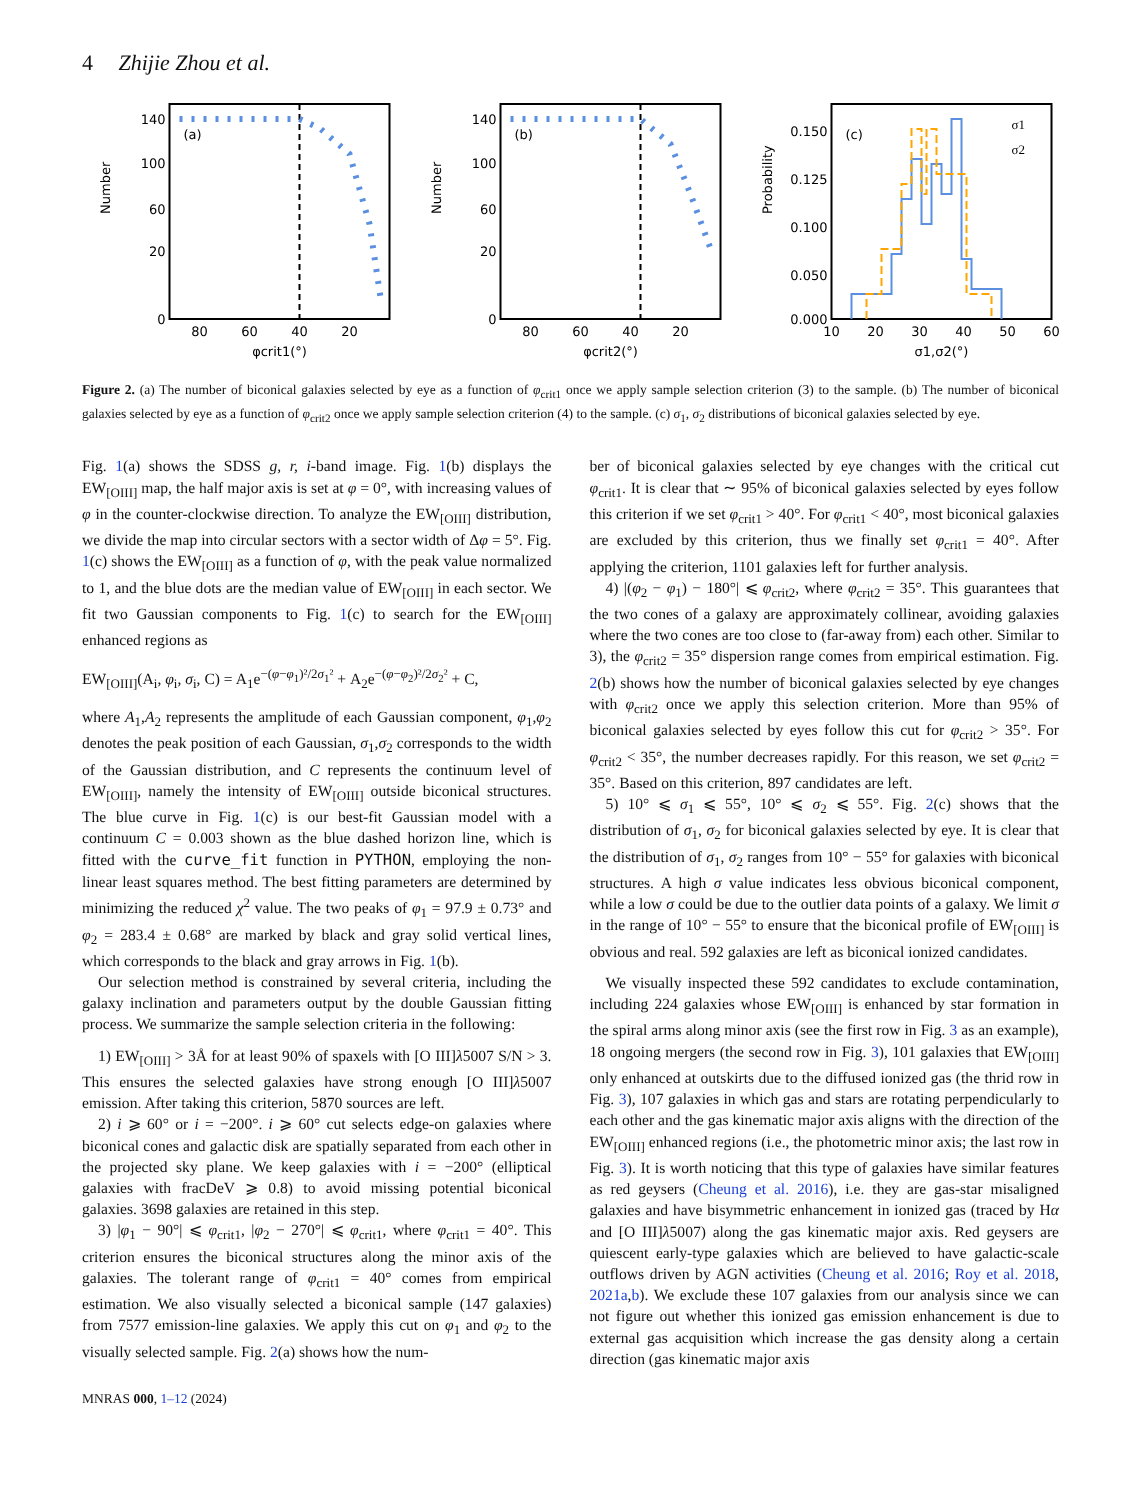4 Zhijie Zhou et al.
140
100
60
20
0
80
60
40
20
φcrit1(°)
Number
(a)
140
100
60
20
0
80
60
40
20
φcrit2(°)
Number
(b)
0.150
0.125
0.100
0.050
0.000
10
20
30
40
50
60
σ1,σ2(°)
Probability
(c)
σ1
σ2
Figure 2. (a) The number of biconical galaxies selected by eye as a function of φ<sub>crit1</sub> once we apply sample selection criterion (3) to the sample. (b) The number of biconical galaxies selected by eye as a function of φ<sub>crit2</sub> once we apply sample selection criterion (4) to the sample. (c) σ<sub>1</sub>, σ<sub>2</sub> distributions of biconical galaxies selected by eye.
Fig. 1(a) shows the SDSS g, r, i-band image. Fig. 1(b) displays the EW<sub>[OIII]</sub> map, the half major axis is set at φ = 0°, with increasing values of φ in the counter-clockwise direction. To analyze the EW<sub>[OIII]</sub> distribution, we divide the map into circular sectors with a sector width of Δφ = 5°. Fig. 1(c) shows the EW<sub>[OIII]</sub> as a function of φ, with the peak value normalized to 1, and the blue dots are the median value of EW<sub>[OIII]</sub> in each sector. We fit two Gaussian components to Fig. 1(c) to search for the EW<sub>[OIII]</sub> enhanced regions as
EW<sub>[OIII]</sub>(A<sub>i</sub>, φ<sub>i</sub>, σ<sub>i</sub>, C) = A<sub>1</sub>e<sup>−(φ−φ<sub>1</sub>)²/2σ<sub>1</sub>²</sup> + A<sub>2</sub>e<sup>−(φ−φ<sub>2</sub>)²/2σ<sub>2</sub>²</sup> + C,
where A<sub>1</sub>,A<sub>2</sub> represents the amplitude of each Gaussian component, φ<sub>1</sub>,φ<sub>2</sub> denotes the peak position of each Gaussian, σ<sub>1</sub>,σ<sub>2</sub> corresponds to the width of the Gaussian distribution, and C represents the continuum level of EW<sub>[OIII]</sub>, namely the intensity of EW<sub>[OIII]</sub> outside biconical structures. The blue curve in Fig. 1(c) is our best-fit Gaussian model with a continuum C = 0.003 shown as the blue dashed horizon line, which is fitted with the curve_fit function in PYTHON, employing the non-linear least squares method. The best fitting parameters are determined by minimizing the reduced χ<sup>2</sup> value. The two peaks of φ<sub>1</sub> = 97.9 ± 0.73° and φ<sub>2</sub> = 283.4 ± 0.68° are marked by black and gray solid vertical lines, which corresponds to the black and gray arrows in Fig. 1(b).
Our selection method is constrained by several criteria, including the galaxy inclination and parameters output by the double Gaussian fitting process. We summarize the sample selection criteria in the following:
1) EW<sub>[OIII]</sub> > 3Å for at least 90% of spaxels with [O III]λ5007 S/N > 3. This ensures the selected galaxies have strong enough [O III]λ5007 emission. After taking this criterion, 5870 sources are left.
2) i ⩾ 60° or i = −200°. i ⩾ 60° cut selects edge-on galaxies where biconical cones and galactic disk are spatially separated from each other in the projected sky plane. We keep galaxies with i = −200° (elliptical galaxies with fracDeV ⩾ 0.8) to avoid missing potential biconical galaxies. 3698 galaxies are retained in this step.
3) |φ<sub>1</sub> − 90°| ⩽ φ<sub>crit1</sub>, |φ<sub>2</sub> − 270°| ⩽ φ<sub>crit1</sub>, where φ<sub>crit1</sub> = 40°. This criterion ensures the biconical structures along the minor axis of the galaxies. The tolerant range of φ<sub>crit1</sub> = 40° comes from empirical estimation. We also visually selected a biconical sample (147 galaxies) from 7577 emission-line galaxies. We apply this cut on φ<sub>1</sub> and φ<sub>2</sub> to the visually selected sample. Fig. 2(a) shows how the num-
ber of biconical galaxies selected by eye changes with the critical cut φ<sub>crit1</sub>. It is clear that ∼ 95% of biconical galaxies selected by eyes follow this criterion if we set φ<sub>crit1</sub> > 40°. For φ<sub>crit1</sub> < 40°, most biconical galaxies are excluded by this criterion, thus we finally set φ<sub>crit1</sub> = 40°. After applying the criterion, 1101 galaxies left for further analysis.
4) |(φ<sub>2</sub> − φ<sub>1</sub>) − 180°| ⩽ φ<sub>crit2</sub>, where φ<sub>crit2</sub> = 35°. This guarantees that the two cones of a galaxy are approximately collinear, avoiding galaxies where the two cones are too close to (far-away from) each other. Similar to 3), the φ<sub>crit2</sub> = 35° dispersion range comes from empirical estimation. Fig. 2(b) shows how the number of biconical galaxies selected by eye changes with φ<sub>crit2</sub> once we apply this selection criterion. More than 95% of biconical galaxies selected by eyes follow this cut for φ<sub>crit2</sub> > 35°. For φ<sub>crit2</sub> < 35°, the number decreases rapidly. For this reason, we set φ<sub>crit2</sub> = 35°. Based on this criterion, 897 candidates are left.
5) 10° ⩽ σ<sub>1</sub> ⩽ 55°, 10° ⩽ σ<sub>2</sub> ⩽ 55°. Fig. 2(c) shows that the distribution of σ<sub>1</sub>, σ<sub>2</sub> for biconical galaxies selected by eye. It is clear that the distribution of σ<sub>1</sub>, σ<sub>2</sub> ranges from 10° − 55° for galaxies with biconical structures. A high σ value indicates less obvious biconical component, while a low σ could be due to the outlier data points of a galaxy. We limit σ in the range of 10° − 55° to ensure that the biconical profile of EW<sub>[OIII]</sub> is obvious and real. 592 galaxies are left as biconical ionized candidates.
We visually inspected these 592 candidates to exclude contamination, including 224 galaxies whose EW<sub>[OIII]</sub> is enhanced by star formation in the spiral arms along minor axis (see the first row in Fig. 3 as an example), 18 ongoing mergers (the second row in Fig. 3), 101 galaxies that EW<sub>[OIII]</sub> only enhanced at outskirts due to the diffused ionized gas (the thrid row in Fig. 3), 107 galaxies in which gas and stars are rotating perpendicularly to each other and the gas kinematic major axis aligns with the direction of the EW<sub>[OIII]</sub> enhanced regions (i.e., the photometric minor axis; the last row in Fig. 3). It is worth noticing that this type of galaxies have similar features as red geysers (Cheung et al. 2016), i.e. they are gas-star misaligned galaxies and have bisymmetric enhancement in ionized gas (traced by Hα and [O III]λ5007) along the gas kinematic major axis. Red geysers are quiescent early-type galaxies which are believed to have galactic-scale outflows driven by AGN activities (Cheung et al. 2016; Roy et al. 2018, 2021a,b). We exclude these 107 galaxies from our analysis since we can not figure out whether this ionized gas emission enhancement is due to external gas acquisition which increase the gas density along a certain direction (gas kinematic major axis
MNRAS 000, 1–12 (2024)